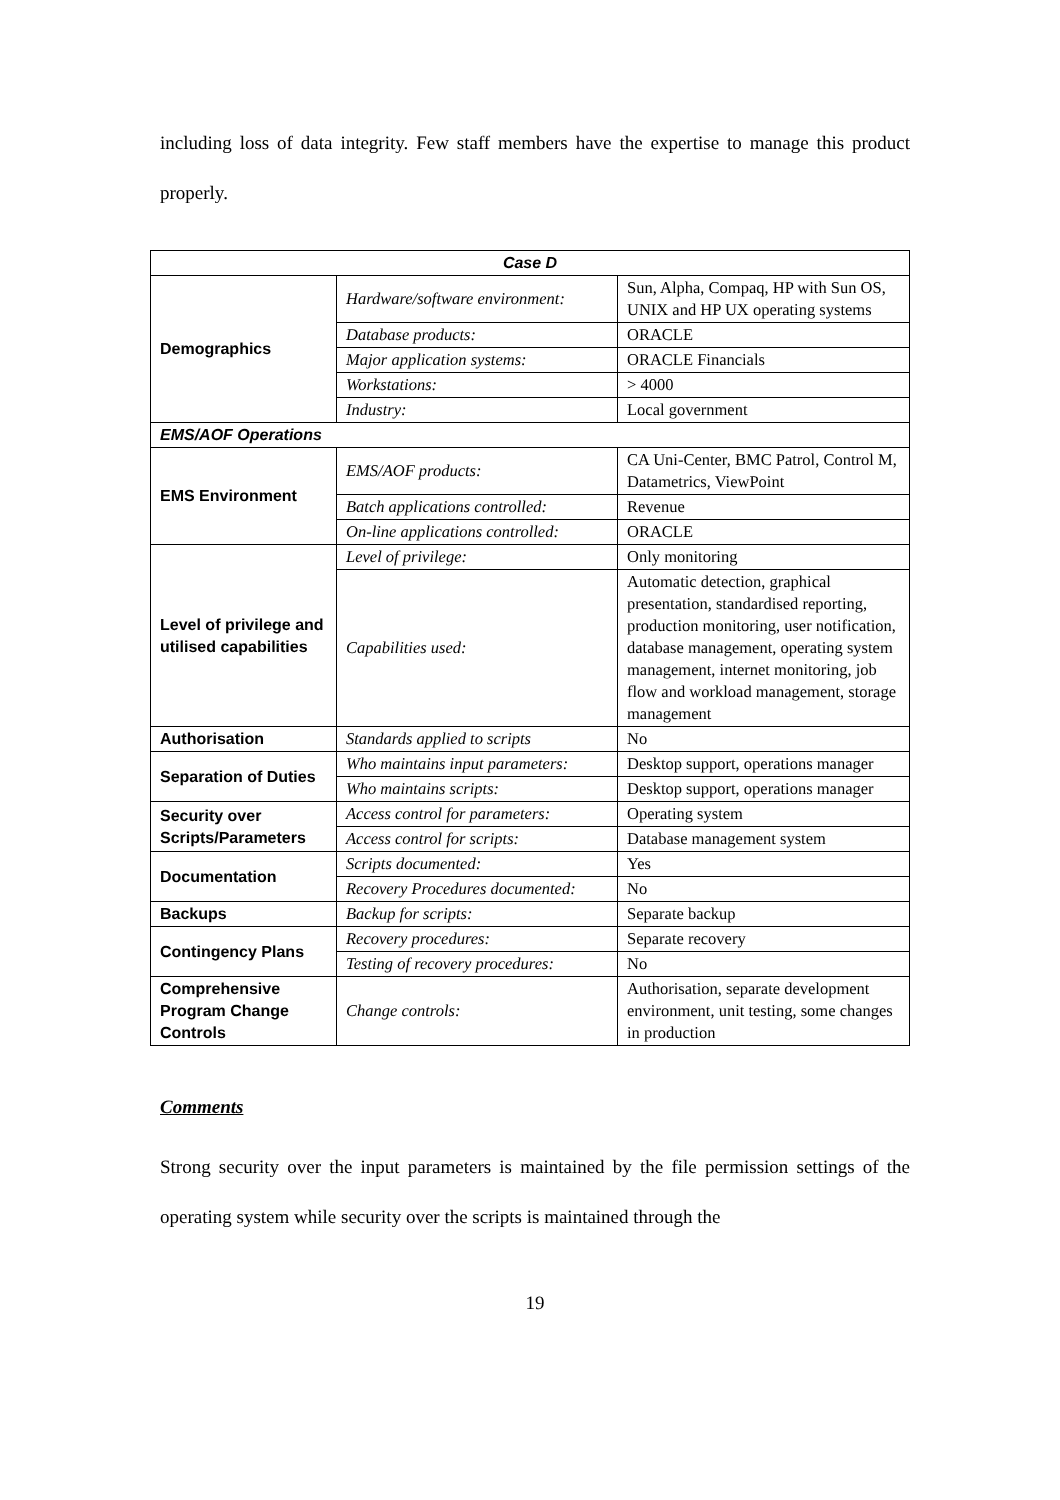including loss of data integrity. Few staff members have the expertise to manage this product properly.
| Case D | | |
| --- | --- | --- |
| Demographics | Hardware/software environment: | Sun, Alpha, Compaq, HP with Sun OS, UNIX and HP UX operating systems |
| | Database products: | ORACLE |
| | Major application systems: | ORACLE Financials |
| | Workstations: | > 4000 |
| | Industry: | Local government |
| EMS/AOF Operations | | |
| EMS Environment | EMS/AOF products: | CA Uni-Center, BMC Patrol, Control M, Datametrics, ViewPoint |
| | Batch applications controlled: | Revenue |
| | On-line applications controlled: | ORACLE |
| Level of privilege and utilised capabilities | Level of privilege: | Only monitoring |
| | Capabilities used: | Automatic detection, graphical presentation, standardised reporting, production monitoring, user notification, database management, operating system management, internet monitoring, job flow and workload management, storage management |
| Authorisation | Standards applied to scripts | No |
| Separation of Duties | Who maintains input parameters: | Desktop support, operations manager |
| | Who maintains scripts: | Desktop support, operations manager |
| Security over Scripts/Parameters | Access control for parameters: | Operating system |
| | Access control for scripts: | Database management system |
| Documentation | Scripts documented: | Yes |
| | Recovery Procedures documented: | No |
| Backups | Backup for scripts: | Separate backup |
| Contingency Plans | Recovery procedures: | Separate recovery |
| | Testing of recovery procedures: | No |
| Comprehensive Program Change Controls | Change controls: | Authorisation, separate development environment, unit testing, some changes in production |
Comments
Strong security over the input parameters is maintained by the file permission settings of the operating system while security over the scripts is maintained through the
19